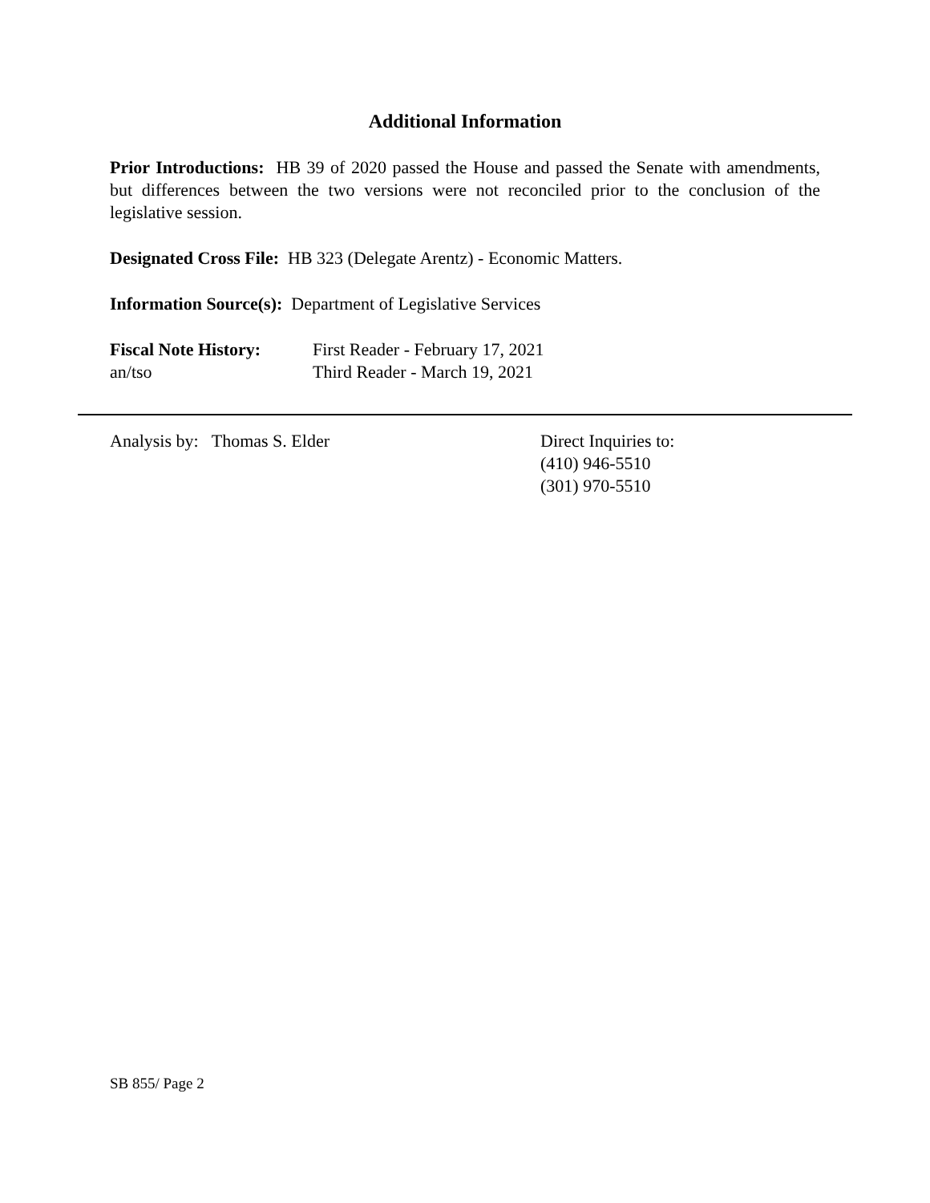Additional Information
Prior Introductions: HB 39 of 2020 passed the House and passed the Senate with amendments, but differences between the two versions were not reconciled prior to the conclusion of the legislative session.
Designated Cross File: HB 323 (Delegate Arentz) - Economic Matters.
Information Source(s): Department of Legislative Services
Fiscal Note History:
First Reader - February 17, 2021
an/tso Third Reader - March 19, 2021
Analysis by: Thomas S. Elder Direct Inquiries to:
(410) 946-5510
(301) 970-5510
SB 855/ Page 2